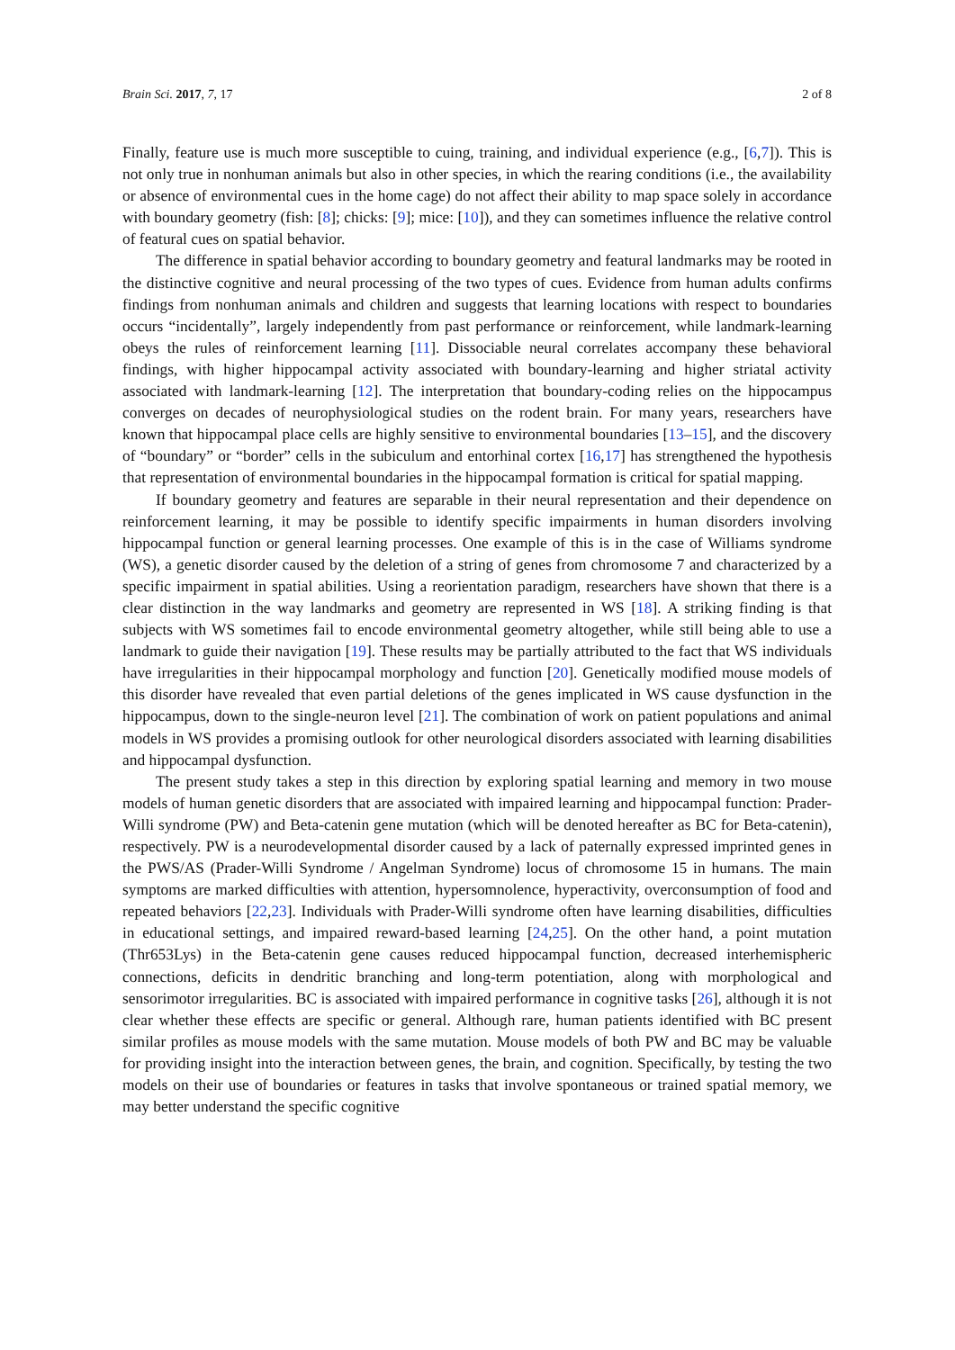Brain Sci. 2017, 7, 17 2 of 8
Finally, feature use is much more susceptible to cuing, training, and individual experience (e.g., [6,7]). This is not only true in nonhuman animals but also in other species, in which the rearing conditions (i.e., the availability or absence of environmental cues in the home cage) do not affect their ability to map space solely in accordance with boundary geometry (fish: [8]; chicks: [9]; mice: [10]), and they can sometimes influence the relative control of featural cues on spatial behavior.
The difference in spatial behavior according to boundary geometry and featural landmarks may be rooted in the distinctive cognitive and neural processing of the two types of cues. Evidence from human adults confirms findings from nonhuman animals and children and suggests that learning locations with respect to boundaries occurs “incidentally”, largely independently from past performance or reinforcement, while landmark-learning obeys the rules of reinforcement learning [11]. Dissociable neural correlates accompany these behavioral findings, with higher hippocampal activity associated with boundary-learning and higher striatal activity associated with landmark-learning [12]. The interpretation that boundary-coding relies on the hippocampus converges on decades of neurophysiological studies on the rodent brain. For many years, researchers have known that hippocampal place cells are highly sensitive to environmental boundaries [13–15], and the discovery of “boundary” or “border” cells in the subiculum and entorhinal cortex [16,17] has strengthened the hypothesis that representation of environmental boundaries in the hippocampal formation is critical for spatial mapping.
If boundary geometry and features are separable in their neural representation and their dependence on reinforcement learning, it may be possible to identify specific impairments in human disorders involving hippocampal function or general learning processes. One example of this is in the case of Williams syndrome (WS), a genetic disorder caused by the deletion of a string of genes from chromosome 7 and characterized by a specific impairment in spatial abilities. Using a reorientation paradigm, researchers have shown that there is a clear distinction in the way landmarks and geometry are represented in WS [18]. A striking finding is that subjects with WS sometimes fail to encode environmental geometry altogether, while still being able to use a landmark to guide their navigation [19]. These results may be partially attributed to the fact that WS individuals have irregularities in their hippocampal morphology and function [20]. Genetically modified mouse models of this disorder have revealed that even partial deletions of the genes implicated in WS cause dysfunction in the hippocampus, down to the single-neuron level [21]. The combination of work on patient populations and animal models in WS provides a promising outlook for other neurological disorders associated with learning disabilities and hippocampal dysfunction.
The present study takes a step in this direction by exploring spatial learning and memory in two mouse models of human genetic disorders that are associated with impaired learning and hippocampal function: Prader-Willi syndrome (PW) and Beta-catenin gene mutation (which will be denoted hereafter as BC for Beta-catenin), respectively. PW is a neurodevelopmental disorder caused by a lack of paternally expressed imprinted genes in the PWS/AS (Prader-Willi Syndrome / Angelman Syndrome) locus of chromosome 15 in humans. The main symptoms are marked difficulties with attention, hypersomnolence, hyperactivity, overconsumption of food and repeated behaviors [22,23]. Individuals with Prader-Willi syndrome often have learning disabilities, difficulties in educational settings, and impaired reward-based learning [24,25]. On the other hand, a point mutation (Thr653Lys) in the Beta-catenin gene causes reduced hippocampal function, decreased interhemispheric connections, deficits in dendritic branching and long-term potentiation, along with morphological and sensorimotor irregularities. BC is associated with impaired performance in cognitive tasks [26], although it is not clear whether these effects are specific or general. Although rare, human patients identified with BC present similar profiles as mouse models with the same mutation. Mouse models of both PW and BC may be valuable for providing insight into the interaction between genes, the brain, and cognition. Specifically, by testing the two models on their use of boundaries or features in tasks that involve spontaneous or trained spatial memory, we may better understand the specific cognitive